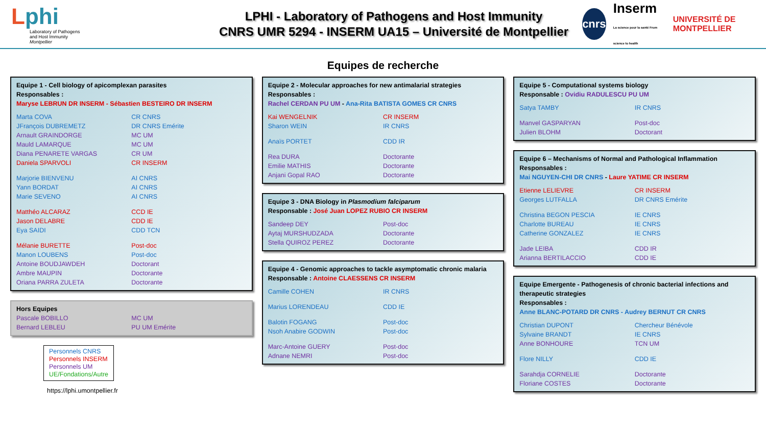Lphi
Laboratory of Pathogens
and Host Immunity
Montpellier
LPHI - Laboratory of Pathogens and Host Immunity
CNRS UMR 5294 - INSERM UA15 – Université de Montpellier
cnrs Inserm
La science pour la santé From science to health UNIVERSITÉ DE MONTPELLIER
Equipes de recherche
Equipe 1 - Cell biology of apicomplexan parasites
Responsables :
Maryse LEBRUN DR INSERM - Sébastien BESTEIRO DR INSERM
| Marta COVA | CR CNRS |
| JFrançois DUBREMETZ | DR CNRS Emérite |
| Arnault GRAINDORGE | MC UM |
| Mauld LAMARQUE | MC UM |
| Diana PENARETE VARGAS | CR UM |
| Daniela SPARVOLI | CR INSERM |
| Marjorie BIENVENU | AI CNRS |
| Yann BORDAT | AI CNRS |
| Marie SEVENO | AI CNRS |
| Matthéo ALCARAZ | CCD IE |
| Jason DELABRE | CDD IE |
| Eya SAIDI | CDD TCN |
| Mélanie BURETTE | Post-doc |
| Manon LOUBENS | Post-doc |
| Antoine BOUDJAWDEH | Doctorant |
| Ambre MAUPIN | Doctorante |
| Oriana PARRA ZULETA | Doctorante |
Hors Equipes
| Pascale BOBILLO | MC UM |
| Bernard LEBLEU | PU UM Emérite |
Personnels CNRS
Personnels INSERM
Personnels UM
UE/Fondations/Autre
https://lphi.umontpellier.fr
Equipe 2 - Molecular approaches for new antimalarial strategies
Responsables :
Rachel CERDAN PU UM - Ana-Rita BATISTA GOMES CR CNRS
| Kai WENGELNIK | CR INSERM |
| Sharon WEIN | IR CNRS |
| Anaïs PORTET | CDD IR |
| Rea DURA | Doctorante |
| Emilie MATHIS | Doctorante |
| Anjani Gopal RAO | Doctorante |
Equipe 3 - DNA Biology in Plasmodium falciparum
Responsable : José Juan LOPEZ RUBIO CR INSERM
| Sandeep DEY | Post-doc |
| Aytaj MURSHUDZADA | Doctorante |
| Stella QUIROZ PEREZ | Doctorante |
Equipe 4 - Genomic approaches to tackle asymptomatic chronic malaria
Responsable : Antoine CLAESSENS CR INSERM
| Camille COHEN | IR CNRS |
| Marius LORENDEAU | CDD IE |
| Balotin FOGANG | Post-doc |
| Nsoh Anabire GODWIN | Post-doc |
| Marc-Antoine GUERY | Post-doc |
| Adnane NEMRI | Post-doc |
Equipe 5 - Computational systems biology
Responsable : Ovidiu RADULESCU PU UM
| Satya TAMBY | IR CNRS |
| Manvel GASPARYAN | Post-doc |
| Julien BLOHM | Doctorant |
Equipe 6 – Mechanisms of Normal and Pathological Inflammation
Responsables :
Mai NGUYEN-CHI DR CNRS - Laure YATIME CR INSERM
| Etienne LELIEVRE | CR INSERM |
| Georges LUTFALLA | DR CNRS Emérite |
| Christina BEGON PESCIA | IE CNRS |
| Charlotte BUREAU | IE CNRS |
| Catherine GONZALEZ | IE CNRS |
| Jade LEIBA | CDD IR |
| Arianna BERTILACCIO | CDD IE |
Equipe Emergente - Pathogenesis of chronic bacterial infections and therapeutic strategies
Responsables :
Anne BLANC-POTARD DR CNRS - Audrey BERNUT CR CNRS
| Christian DUPONT | Chercheur Bénévole |
| Sylvaine BRANDT | IE CNRS |
| Anne BONHOURE | TCN UM |
| Flore NILLY | CDD IE |
| Sarahdja CORNELIE | Doctorante |
| Floriane COSTES | Doctorante |